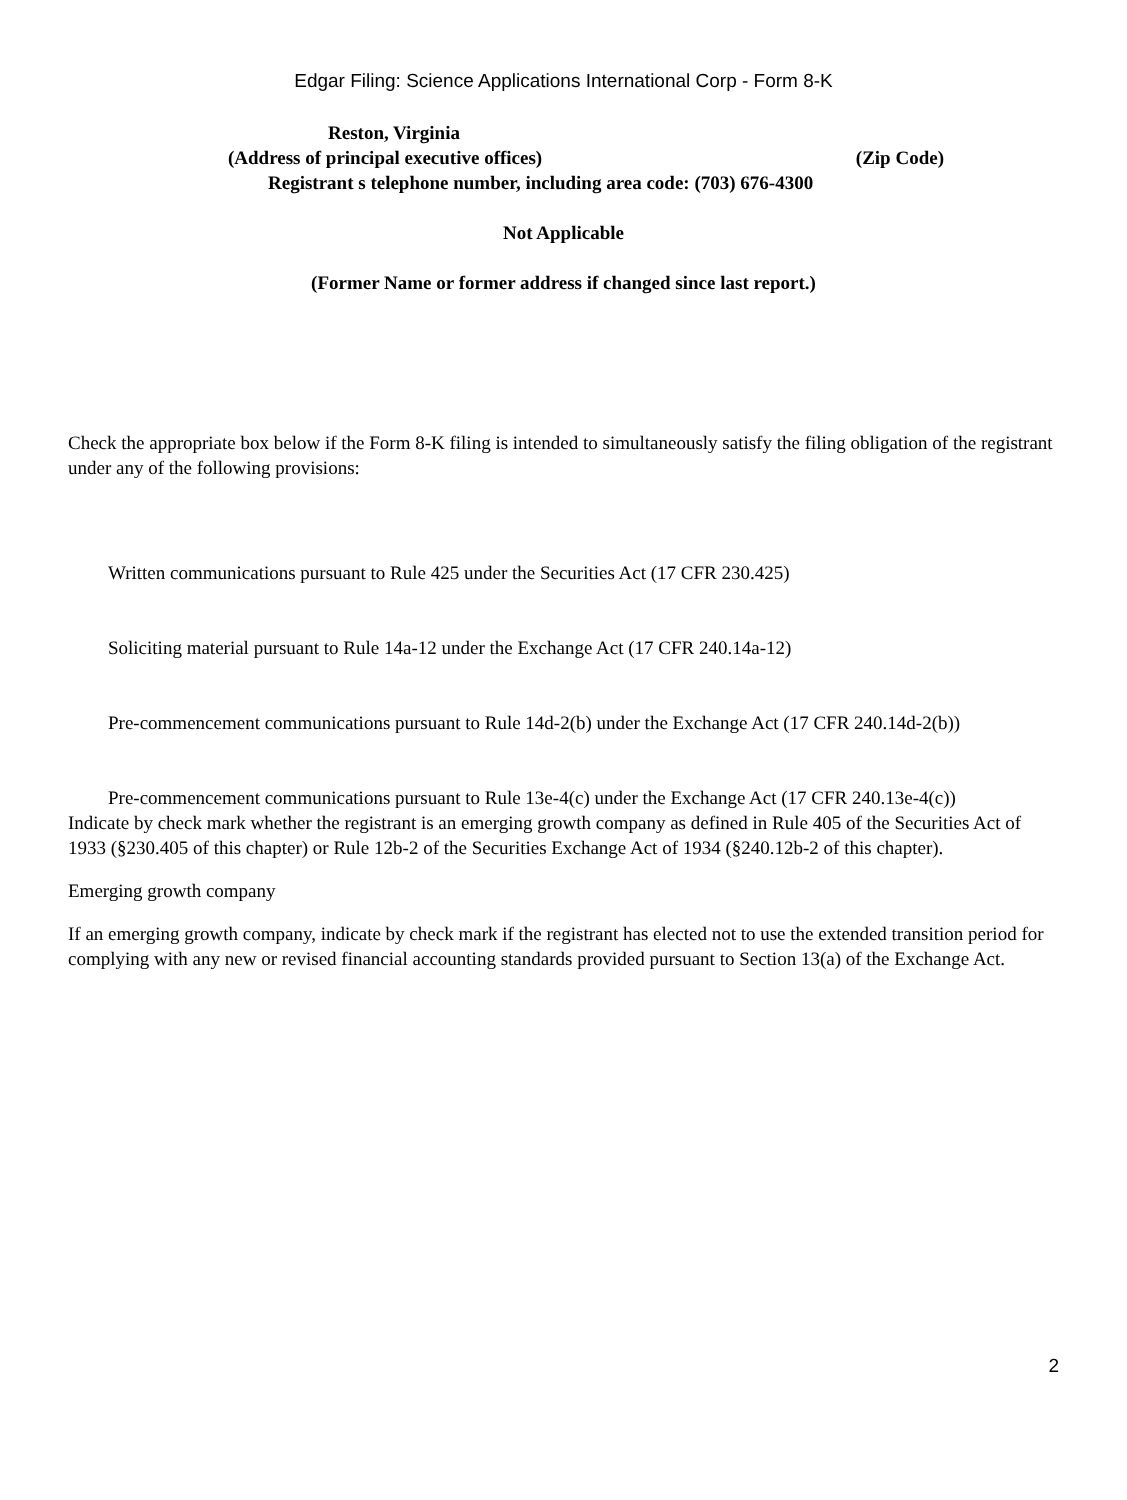Edgar Filing: Science Applications International Corp - Form 8-K
Reston, Virginia
(Address of principal executive offices) (Zip Code)
Registrant s telephone number, including area code: (703) 676-4300
Not Applicable
(Former Name or former address if changed since last report.)
Check the appropriate box below if the Form 8-K filing is intended to simultaneously satisfy the filing obligation of the registrant under any of the following provisions:
Written communications pursuant to Rule 425 under the Securities Act (17 CFR 230.425)
Soliciting material pursuant to Rule 14a-12 under the Exchange Act (17 CFR 240.14a-12)
Pre-commencement communications pursuant to Rule 14d-2(b) under the Exchange Act (17 CFR 240.14d-2(b))
Pre-commencement communications pursuant to Rule 13e-4(c) under the Exchange Act (17 CFR 240.13e-4(c))
Indicate by check mark whether the registrant is an emerging growth company as defined in Rule 405 of the Securities Act of 1933 (§230.405 of this chapter) or Rule 12b-2 of the Securities Exchange Act of 1934 (§240.12b-2 of this chapter).
Emerging growth company
If an emerging growth company, indicate by check mark if the registrant has elected not to use the extended transition period for complying with any new or revised financial accounting standards provided pursuant to Section 13(a) of the Exchange Act.
2